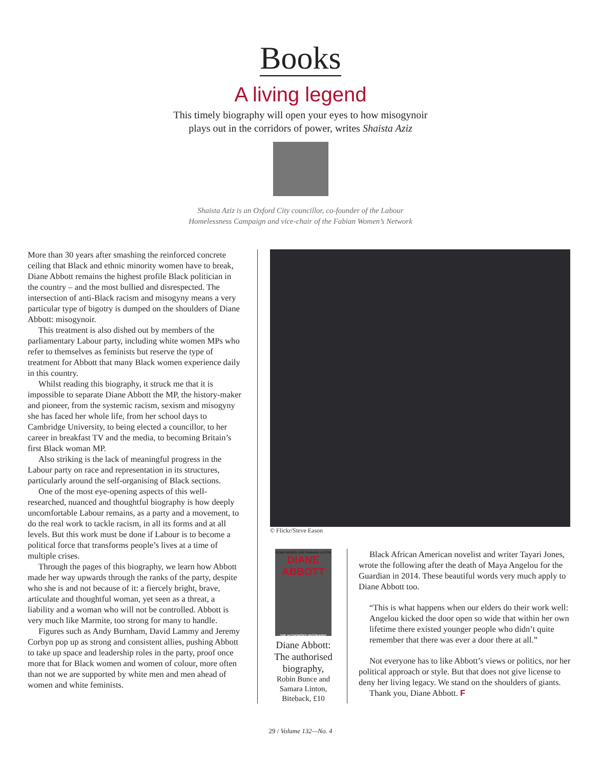Books
A living legend
This timely biography will open your eyes to how misogynoir
plays out in the corridors of power, writes Shaista Aziz
Shaista Aziz is an Oxford City councillor, co-founder of the Labour
Homelessness Campaign and vice-chair of the Fabian Women’s Network
More than 30 years after smashing the reinforced concrete ceiling that Black and ethnic minority women have to break, Diane Abbott remains the highest profile Black politician in the country – and the most bullied and disrespected. The intersection of anti-Black racism and misogyny means a very particular type of bigotry is dumped on the shoulders of Diane Abbott: misogynoir.
This treatment is also dished out by members of the parliamentary Labour party, including white women MPs who refer to themselves as feminists but reserve the type of treatment for Abbott that many Black women experience daily in this country.
Whilst reading this biography, it struck me that it is impossible to separate Diane Abbott the MP, the history-maker and pioneer, from the systemic racism, sexism and misogyny she has faced her whole life, from her school days to Cambridge University, to being elected a councillor, to her career in breakfast TV and the media, to becoming Britain’s first Black woman MP.
Also striking is the lack of meaningful progress in the Labour party on race and representation in its structures, particularly around the self-organising of Black sections.
One of the most eye-opening aspects of this well-researched, nuanced and thoughtful biography is how deeply uncomfortable Labour remains, as a party and a movement, to do the real work to tackle racism, in all its forms and at all levels. But this work must be done if Labour is to become a political force that transforms people’s lives at a time of multiple crises.
Through the pages of this biography, we learn how Abbott made her way upwards through the ranks of the party, despite who she is and not because of it: a fiercely bright, brave, articulate and thoughtful woman, yet seen as a threat, a liability and a woman who will not be controlled. Abbott is very much like Marmite, too strong for many to handle.
Figures such as Andy Burnham, David Lammy and Jeremy Corbyn pop up as strong and consistent allies, pushing Abbott to take up space and leadership roles in the party, proof once more that for Black women and women of colour, more often than not we are supported by white men and men ahead of women and white feminists.
© Flickr/Steve Eason
ROBIN BUNCE AND SAMARA LINTON
DIANE
ABBOTT
THE AUTHORISED BIOGRAPHY
Diane Abbott: The authorised biography,
Robin Bunce and Samara Linton, Biteback, £10
Black African American novelist and writer Tayari Jones, wrote the following after the death of Maya Angelou for the Guardian in 2014. These beautiful words very much apply to Diane Abbott too.
“This is what happens when our elders do their work well: Angelou kicked the door open so wide that within her own lifetime there existed younger people who didn’t quite remember that there was ever a door there at all.”
Not everyone has to like Abbott’s views or politics, nor her political approach or style. But that does not give license to deny her living legacy. We stand on the shoulders of giants.
Thank you, Diane Abbott. F
29 / Volume 132—No. 4